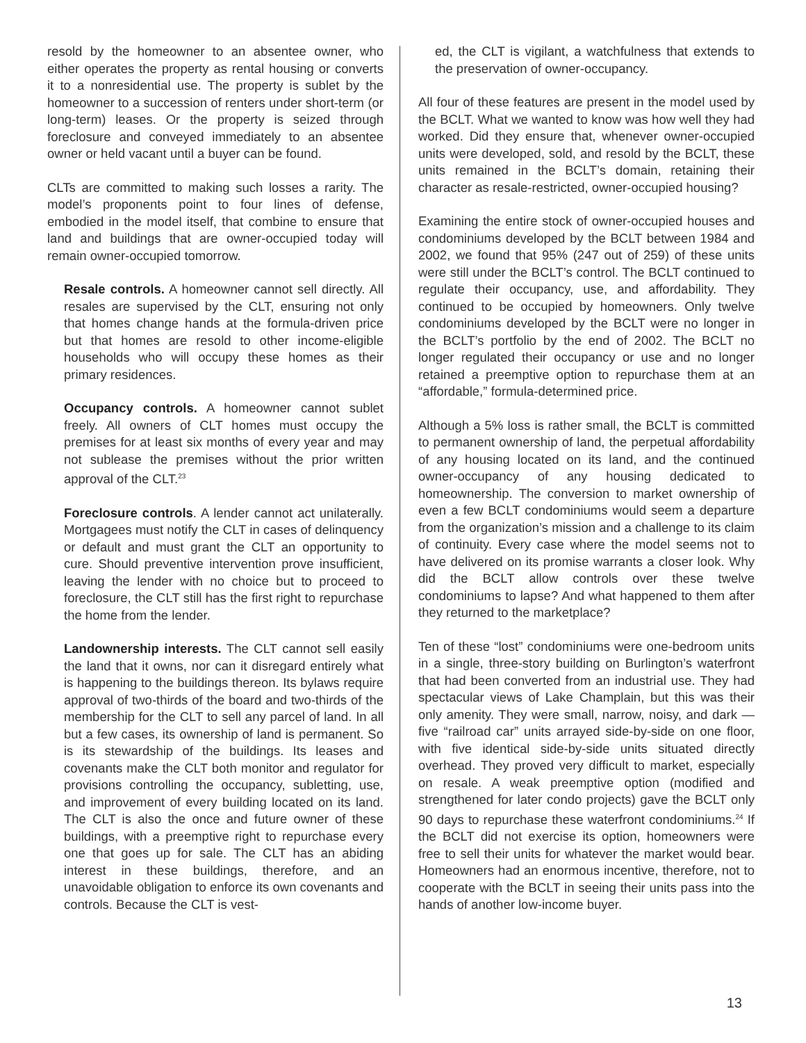resold by the homeowner to an absentee owner, who either operates the property as rental housing or converts it to a nonresidential use. The property is sublet by the homeowner to a succession of renters under short-term (or long-term) leases. Or the property is seized through foreclosure and conveyed immediately to an absentee owner or held vacant until a buyer can be found.
CLTs are committed to making such losses a rarity. The model’s proponents point to four lines of defense, embodied in the model itself, that combine to ensure that land and buildings that are owner-occupied today will remain owner-occupied tomorrow.
Resale controls. A homeowner cannot sell directly. All resales are supervised by the CLT, ensuring not only that homes change hands at the formula-driven price but that homes are resold to other income-eligible households who will occupy these homes as their primary residences.
Occupancy controls. A homeowner cannot sublet freely. All owners of CLT homes must occupy the premises for at least six months of every year and may not sublease the premises without the prior written approval of the CLT.<sup>23</sup>
Foreclosure controls. A lender cannot act unilaterally. Mortgagees must notify the CLT in cases of delinquency or default and must grant the CLT an opportunity to cure. Should preventive intervention prove insufficient, leaving the lender with no choice but to proceed to foreclosure, the CLT still has the first right to repurchase the home from the lender.
Landownership interests. The CLT cannot sell easily the land that it owns, nor can it disregard entirely what is happening to the buildings thereon. Its bylaws require approval of two-thirds of the board and two-thirds of the membership for the CLT to sell any parcel of land. In all but a few cases, its ownership of land is permanent. So is its stewardship of the buildings. Its leases and covenants make the CLT both monitor and regulator for provisions controlling the occupancy, subletting, use, and improvement of every building located on its land. The CLT is also the once and future owner of these buildings, with a preemptive right to repurchase every one that goes up for sale. The CLT has an abiding interest in these buildings, therefore, and an unavoidable obligation to enforce its own covenants and controls. Because the CLT is vest-
ed, the CLT is vigilant, a watchfulness that extends to the preservation of owner-occupancy.
All four of these features are present in the model used by the BCLT. What we wanted to know was how well they had worked. Did they ensure that, whenever owner-occupied units were developed, sold, and resold by the BCLT, these units remained in the BCLT’s domain, retaining their character as resale-restricted, owner-occupied housing?
Examining the entire stock of owner-occupied houses and condominiums developed by the BCLT between 1984 and 2002, we found that 95% (247 out of 259) of these units were still under the BCLT’s control. The BCLT continued to regulate their occupancy, use, and affordability. They continued to be occupied by homeowners. Only twelve condominiums developed by the BCLT were no longer in the BCLT’s portfolio by the end of 2002. The BCLT no longer regulated their occupancy or use and no longer retained a preemptive option to repurchase them at an “affordable,” formula-determined price.
Although a 5% loss is rather small, the BCLT is committed to permanent ownership of land, the perpetual affordability of any housing located on its land, and the continued owner-occupancy of any housing dedicated to homeownership. The conversion to market ownership of even a few BCLT condominiums would seem a departure from the organization’s mission and a challenge to its claim of continuity. Every case where the model seems not to have delivered on its promise warrants a closer look. Why did the BCLT allow controls over these twelve condominiums to lapse? And what happened to them after they returned to the marketplace?
Ten of these “lost” condominiums were one-bedroom units in a single, three-story building on Burlington’s waterfront that had been converted from an industrial use. They had spectacular views of Lake Champlain, but this was their only amenity. They were small, narrow, noisy, and dark — five “railroad car” units arrayed side-by-side on one floor, with five identical side-by-side units situated directly overhead. They proved very difficult to market, especially on resale. A weak preemptive option (modified and strengthened for later condo projects) gave the BCLT only 90 days to repurchase these waterfront condominiums.<sup>24</sup> If the BCLT did not exercise its option, homeowners were free to sell their units for whatever the market would bear. Homeowners had an enormous incentive, therefore, not to cooperate with the BCLT in seeing their units pass into the hands of another low-income buyer.
13